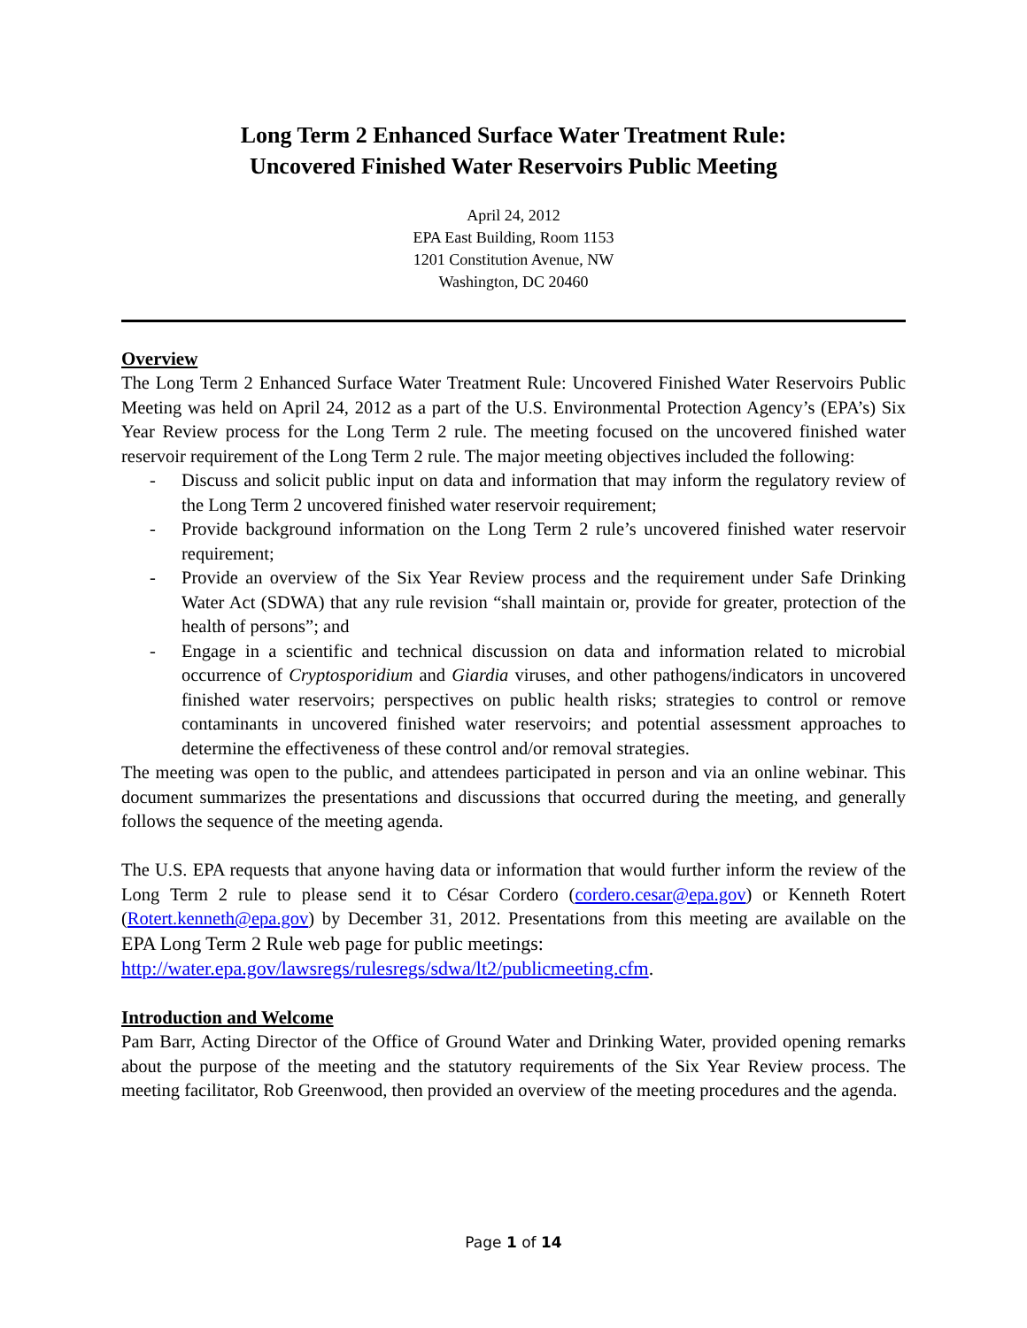Long Term 2 Enhanced Surface Water Treatment Rule:
Uncovered Finished Water Reservoirs Public Meeting
April 24, 2012
EPA East Building, Room 1153
1201 Constitution Avenue, NW
Washington, DC 20460
Overview
The Long Term 2 Enhanced Surface Water Treatment Rule: Uncovered Finished Water Reservoirs Public Meeting was held on April 24, 2012 as a part of the U.S. Environmental Protection Agency’s (EPA’s) Six Year Review process for the Long Term 2 rule. The meeting focused on the uncovered finished water reservoir requirement of the Long Term 2 rule. The major meeting objectives included the following:
- Discuss and solicit public input on data and information that may inform the regulatory review of the Long Term 2 uncovered finished water reservoir requirement;
- Provide background information on the Long Term 2 rule’s uncovered finished water reservoir requirement;
- Provide an overview of the Six Year Review process and the requirement under Safe Drinking Water Act (SDWA) that any rule revision “shall maintain or, provide for greater, protection of the health of persons”; and
- Engage in a scientific and technical discussion on data and information related to microbial occurrence of Cryptosporidium and Giardia viruses, and other pathogens/indicators in uncovered finished water reservoirs; perspectives on public health risks; strategies to control or remove contaminants in uncovered finished water reservoirs; and potential assessment approaches to determine the effectiveness of these control and/or removal strategies.
The meeting was open to the public, and attendees participated in person and via an online webinar. This document summarizes the presentations and discussions that occurred during the meeting, and generally follows the sequence of the meeting agenda.
The U.S. EPA requests that anyone having data or information that would further inform the review of the Long Term 2 rule to please send it to César Cordero (cordero.cesar@epa.gov) or Kenneth Rotert (Rotert.kenneth@epa.gov) by December 31, 2012. Presentations from this meeting are available on the EPA Long Term 2 Rule web page for public meetings:
http://water.epa.gov/lawsregs/rulesregs/sdwa/lt2/publicmeeting.cfm.
Introduction and Welcome
Pam Barr, Acting Director of the Office of Ground Water and Drinking Water, provided opening remarks about the purpose of the meeting and the statutory requirements of the Six Year Review process. The meeting facilitator, Rob Greenwood, then provided an overview of the meeting procedures and the agenda.
Page 1 of 14